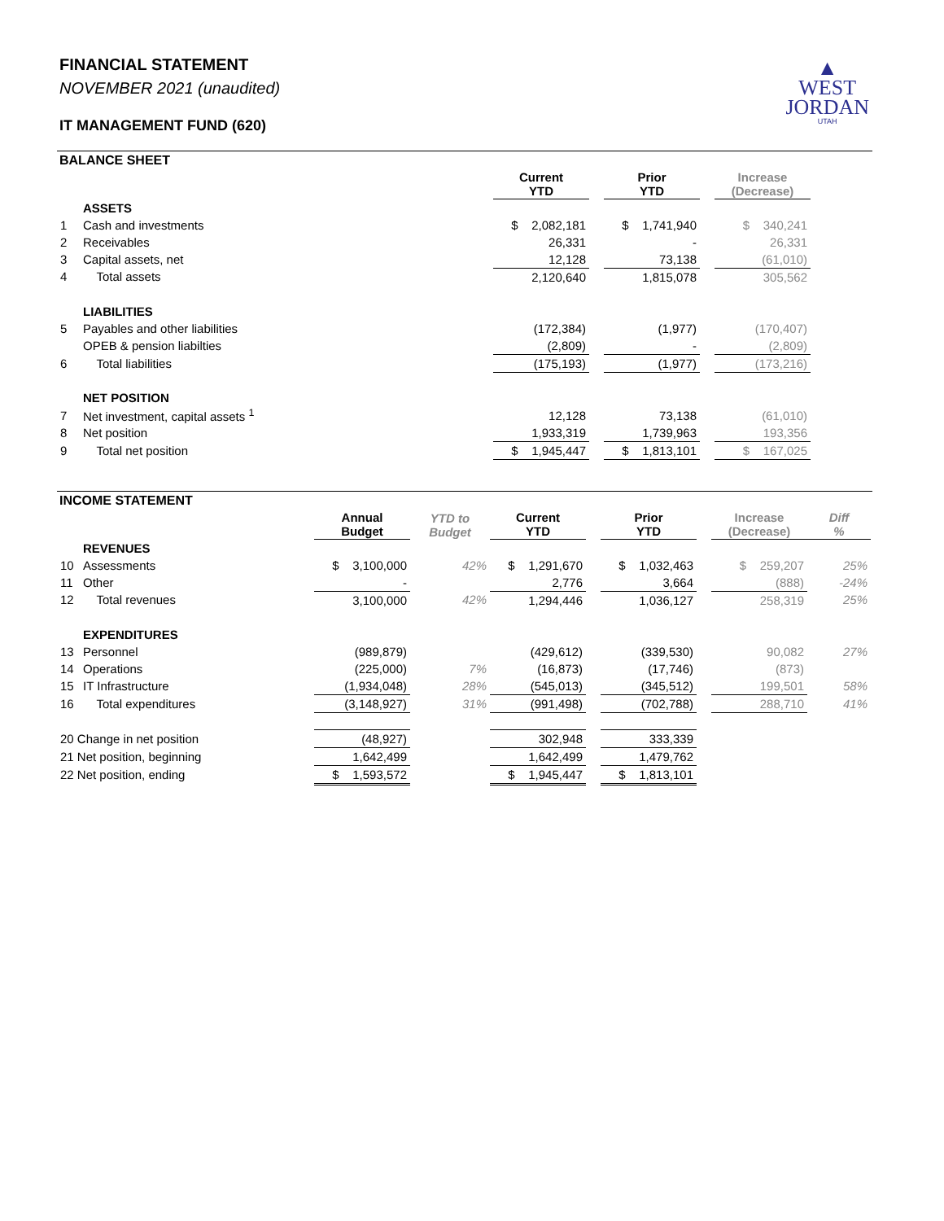▲
WEST
JORDAN
UTAH
FINANCIAL STATEMENT
NOVEMBER 2021 (unaudited)
IT MANAGEMENT FUND (620)
BALANCE SHEET
| | | Current YTD | | Prior YTD | | Increase (Decrease) | |
| --- | --- | --- | --- | --- | --- | --- | --- |
| | ASSETS | | | | | | |
| 1 | Cash and investments | $ 2,082,181 | | $ 1,741,940 | | $ 340,241 | |
| 2 | Receivables | 26,331 | | - | | 26,331 | |
| 3 | Capital assets, net | 12,128 | | 73,138 | | (61,010) | |
| 4 | Total assets | 2,120,640 | | 1,815,078 | | 305,562 | |
| | LIABILITIES | | | | | | |
| 5 | Payables and other liabilities | (172,384) | | (1,977) | | (170,407) | |
| | OPEB & pension liabilties | (2,809) | | - | | (2,809) | |
| 6 | Total liabilities | (175,193) | | (1,977) | | (173,216) | |
| | NET POSITION | | | | | | |
| 7 | Net investment, capital assets <sup>1</sup> | 12,128 | | 73,138 | | (61,010) | |
| 8 | Net position | 1,933,319 | | 1,739,963 | | 193,356 | |
| 9 | Total net position | $ 1,945,447 | | $ 1,813,101 | | $ 167,025 | |
INCOME STATEMENT
| | | Annual Budget | YTD to Budget | Current YTD | | Prior YTD | | Increase (Decrease) | Diff % |
| --- | --- | --- | --- | --- | --- | --- | --- | --- | --- |
| | REVENUES | | | | | | | | |
| 10 | Assessments | $ 3,100,000 | 42% | $ 1,291,670 | | $ 1,032,463 | | $ 259,207 | 25% |
| 11 | Other | - | | 2,776 | | 3,664 | | (888) | -24% |
| 12 | Total revenues | 3,100,000 | 42% | 1,294,446 | | 1,036,127 | | 258,319 | 25% |
| | EXPENDITURES | | | | | | | | |
| 13 | Personnel | (989,879) | | (429,612) | | (339,530) | | 90,082 | 27% |
| 14 | Operations | (225,000) | 7% | (16,873) | | (17,746) | | (873) | |
| 15 | IT Infrastructure | (1,934,048) | 28% | (545,013) | | (345,512) | | 199,501 | 58% |
| 16 | Total expenditures | (3,148,927) | 31% | (991,498) | | (702,788) | | 288,710 | 41% |
| 20 Change in net position | | (48,927) | | 302,948 | | 333,339 | | | |
| 21 Net position, beginning | | 1,642,499 | | 1,642,499 | | 1,479,762 | | | |
| 22 Net position, ending | | $ 1,593,572 | | $ 1,945,447 | | $ 1,813,101 | | | |